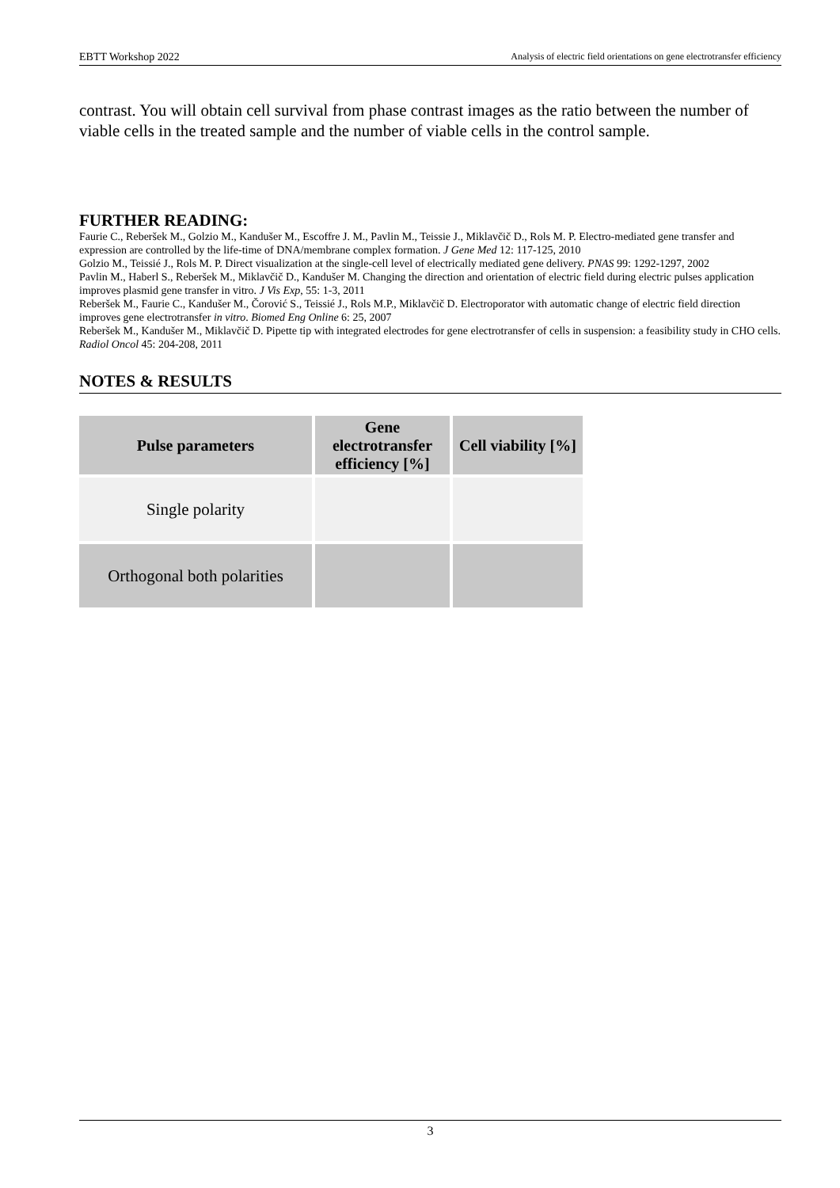EBTT Workshop 2022 Analysis of electric field orientations on gene electrotransfer efficiency
contrast. You will obtain cell survival from phase contrast images as the ratio between the number of viable cells in the treated sample and the number of viable cells in the control sample.
FURTHER READING:
Faurie C., Reberšek M., Golzio M., Kandušer M., Escoffre J. M., Pavlin M., Teissie J., Miklavčič D., Rols M. P. Electro-mediated gene transfer and expression are controlled by the life-time of DNA/membrane complex formation. J Gene Med 12: 117-125, 2010
Golzio M., Teissié J., Rols M. P. Direct visualization at the single-cell level of electrically mediated gene delivery. PNAS 99: 1292-1297, 2002
Pavlin M., Haberl S., Reberšek M., Miklavčič D., Kandušer M. Changing the direction and orientation of electric field during electric pulses application improves plasmid gene transfer in vitro. J Vis Exp, 55: 1-3, 2011
Reberšek M., Faurie C., Kandušer M., Čorović S., Teissié J., Rols M.P., Miklavčič D. Electroporator with automatic change of electric field direction improves gene electrotransfer in vitro. Biomed Eng Online 6: 25, 2007
Reberšek M., Kandušer M., Miklavčič D. Pipette tip with integrated electrodes for gene electrotransfer of cells in suspension: a feasibility study in CHO cells. Radiol Oncol 45: 204-208, 2011
NOTES & RESULTS
| Pulse parameters | Gene electrotransfer efficiency [%] | Cell viability [%] |
| --- | --- | --- |
| Single polarity | | |
| Orthogonal both polarities | | |
3